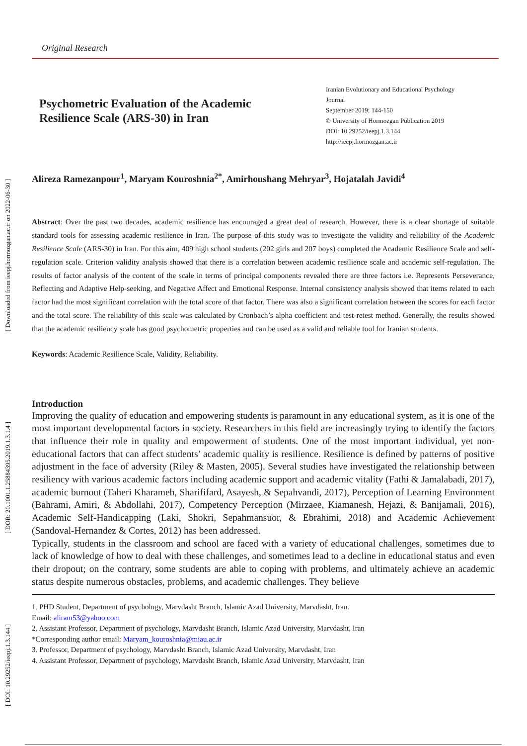[ Downloaded from ieepj.hormozgan.ac.ir on 2022-06-30 ]
[ DOR: 20.1001.1.25884395.2019.1.3.1.4 ]
[ DOI: 10.29252/ieepj.1.3.144 ]
Original Research
Psychometric Evaluation of the Academic Resilience Scale (ARS-30) in Iran
Iranian Evolutionary and Educational Psychology Journal
September 2019: 144-150
© University of Hormozgan Publication 2019
DOI: 10.29252/ieepj.1.3.144
http://ieepj.hormozgan.ac.ir
Alireza Ramezanpour<sup>1</sup>, Maryam Kouroshnia<sup>2*</sup>, Amirhoushang Mehryar<sup>3</sup>, Hojatalah Javidi<sup>4</sup>
Abstract: Over the past two decades, academic resilience has encouraged a great deal of research. However, there is a clear shortage of suitable standard tools for assessing academic resilience in Iran. The purpose of this study was to investigate the validity and reliability of the Academic Resilience Scale (ARS-30) in Iran. For this aim, 409 high school students (202 girls and 207 boys) completed the Academic Resilience Scale and self-regulation scale. Criterion validity analysis showed that there is a correlation between academic resilience scale and academic self-regulation. The results of factor analysis of the content of the scale in terms of principal components revealed there are three factors i.e. Represents Perseverance, Reflecting and Adaptive Help-seeking, and Negative Affect and Emotional Response. Internal consistency analysis showed that items related to each factor had the most significant correlation with the total score of that factor. There was also a significant correlation between the scores for each factor and the total score. The reliability of this scale was calculated by Cronbach’s alpha coefficient and test-retest method. Generally, the results showed that the academic resiliency scale has good psychometric properties and can be used as a valid and reliable tool for Iranian students.
Keywords: Academic Resilience Scale, Validity, Reliability.
Introduction
Improving the quality of education and empowering students is paramount in any educational system, as it is one of the most important developmental factors in society. Researchers in this field are increasingly trying to identify the factors that influence their role in quality and empowerment of students. One of the most important individual, yet non-educational factors that can affect students’ academic quality is resilience. Resilience is defined by patterns of positive adjustment in the face of adversity (Riley & Masten, 2005). Several studies have investigated the relationship between resiliency with various academic factors including academic support and academic vitality (Fathi & Jamalabadi, 2017), academic burnout (Taheri Kharameh, Sharififard, Asayesh, & Sepahvandi, 2017), Perception of Learning Environment (Bahrami, Amiri, & Abdollahi, 2017), Competency Perception (Mirzaee, Kiamanesh, Hejazi, & Banijamali, 2016), Academic Self-Handicapping (Laki, Shokri, Sepahmansuor, & Ebrahimi, 2018) and Academic Achievement (Sandoval-Hernandez & Cortes, 2012) has been addressed.
Typically, students in the classroom and school are faced with a variety of educational challenges, sometimes due to lack of knowledge of how to deal with these challenges, and sometimes lead to a decline in educational status and even their dropout; on the contrary, some students are able to coping with problems, and ultimately achieve an academic status despite numerous obstacles, problems, and academic challenges. They believe
1. PHD Student, Department of psychology, Marvdasht Branch, Islamic Azad University, Marvdasht, Iran.
Email: aliram53@yahoo.com
2. Assistant Professor, Department of psychology, Marvdasht Branch, Islamic Azad University, Marvdasht, Iran
*Corresponding author email: Maryam_kouroshnia@miau.ac.ir
3. Professor, Department of psychology, Marvdasht Branch, Islamic Azad University, Marvdasht, Iran
4. Assistant Professor, Department of psychology, Marvdasht Branch, Islamic Azad University, Marvdasht, Iran